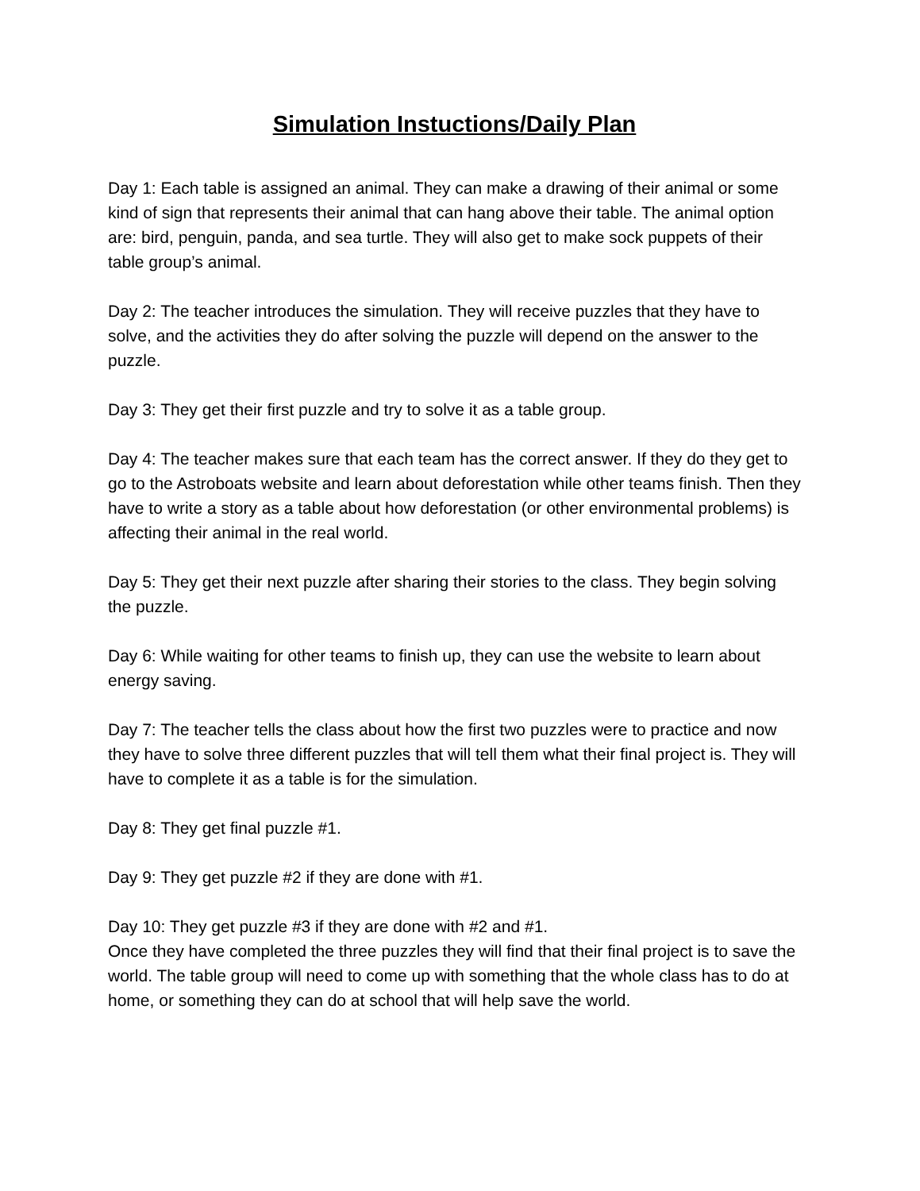Simulation Instuctions/Daily Plan
Day 1: Each table is assigned an animal. They can make a drawing of their animal or some kind of sign that represents their animal that can hang above their table. The animal option are: bird, penguin, panda, and sea turtle. They will also get to make sock puppets of their table group’s animal.
Day 2: The teacher introduces the simulation. They will receive puzzles that they have to solve, and the activities they do after solving the puzzle will depend on the answer to the puzzle.
Day 3: They get their first puzzle and try to solve it as a table group.
Day 4: The teacher makes sure that each team has the correct answer. If they do they get to go to the Astroboats website and learn about deforestation while other teams finish. Then they have to write a story as a table about how deforestation (or other environmental problems) is affecting their animal in the real world.
Day 5: They get their next puzzle after sharing their stories to the class. They begin solving the puzzle.
Day 6: While waiting for other teams to finish up, they can use the website to learn about energy saving.
Day 7: The teacher tells the class about how the first two puzzles were to practice and now they have to solve three different puzzles that will tell them what their final project is. They will have to complete it as a table is for the simulation.
Day 8: They get final puzzle #1.
Day 9: They get puzzle #2 if they are done with #1.
Day 10: They get puzzle #3 if they are done with #2 and #1.
Once they have completed the three puzzles they will find that their final project is to save the world. The table group will need to come up with something that the whole class has to do at home, or something they can do at school that will help save the world.